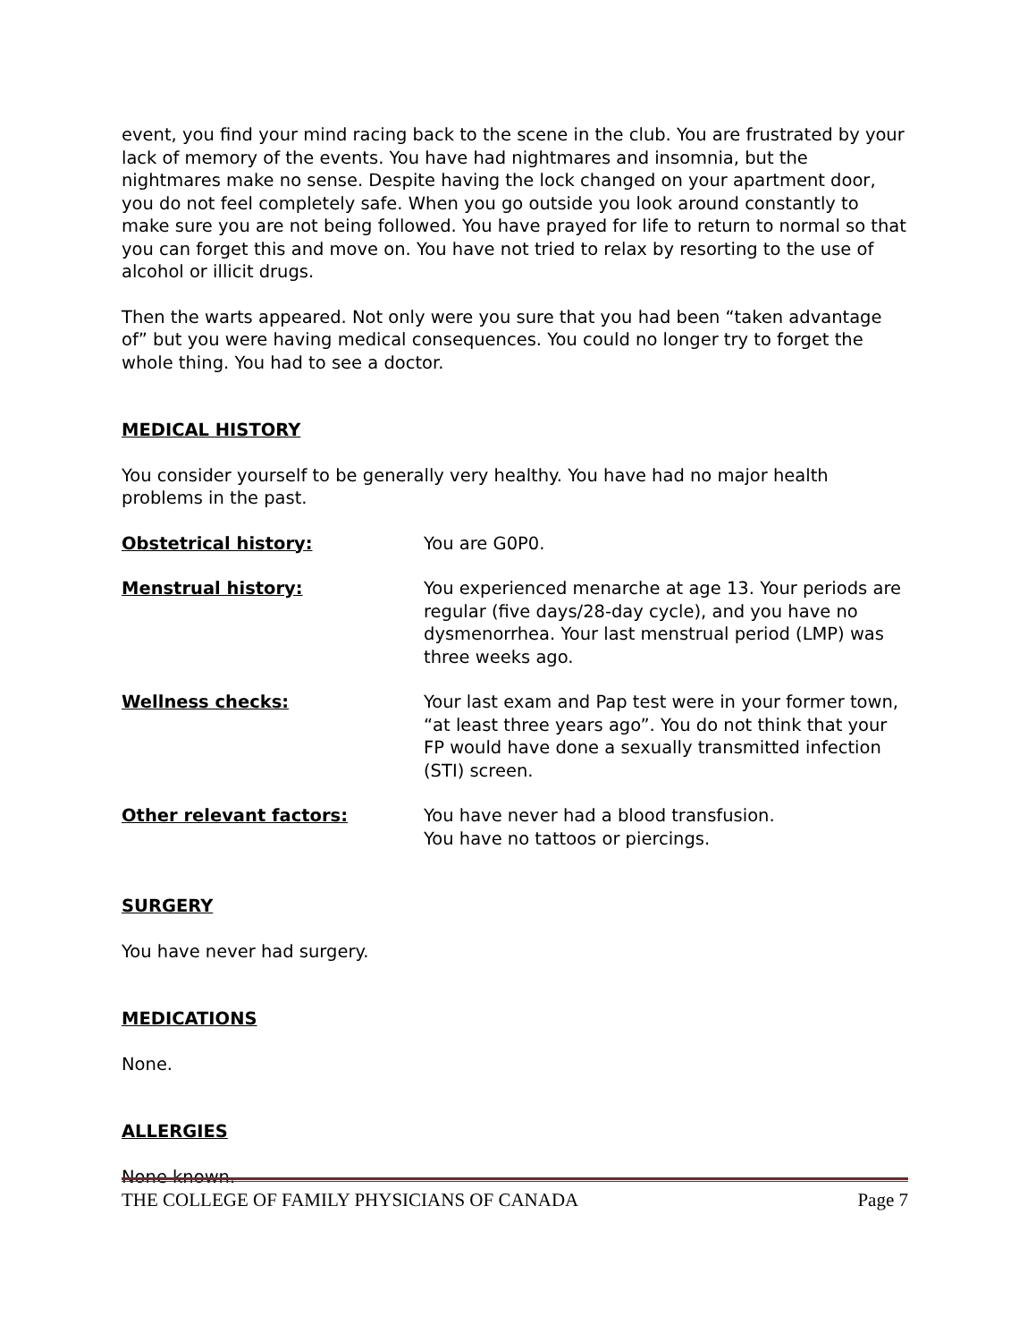event, you find your mind racing back to the scene in the club. You are frustrated by your lack of memory of the events. You have had nightmares and insomnia, but the nightmares make no sense. Despite having the lock changed on your apartment door, you do not feel completely safe. When you go outside you look around constantly to make sure you are not being followed. You have prayed for life to return to normal so that you can forget this and move on. You have not tried to relax by resorting to the use of alcohol or illicit drugs.
Then the warts appeared. Not only were you sure that you had been “taken advantage of” but you were having medical consequences. You could no longer try to forget the whole thing. You had to see a doctor.
MEDICAL HISTORY
You consider yourself to be generally very healthy. You have had no major health problems in the past.
Obstetrical history: You are G0P0.
Menstrual history: You experienced menarche at age 13. Your periods are regular (five days/28-day cycle), and you have no dysmenorrhea. Your last menstrual period (LMP) was three weeks ago.
Wellness checks: Your last exam and Pap test were in your former town, “at least three years ago”. You do not think that your FP would have done a sexually transmitted infection (STI) screen.
Other relevant factors: You have never had a blood transfusion.
You have no tattoos or piercings.
SURGERY
You have never had surgery.
MEDICATIONS
None.
ALLERGIES
None known.
THE COLLEGE OF FAMILY PHYSICIANS OF CANADA Page 7